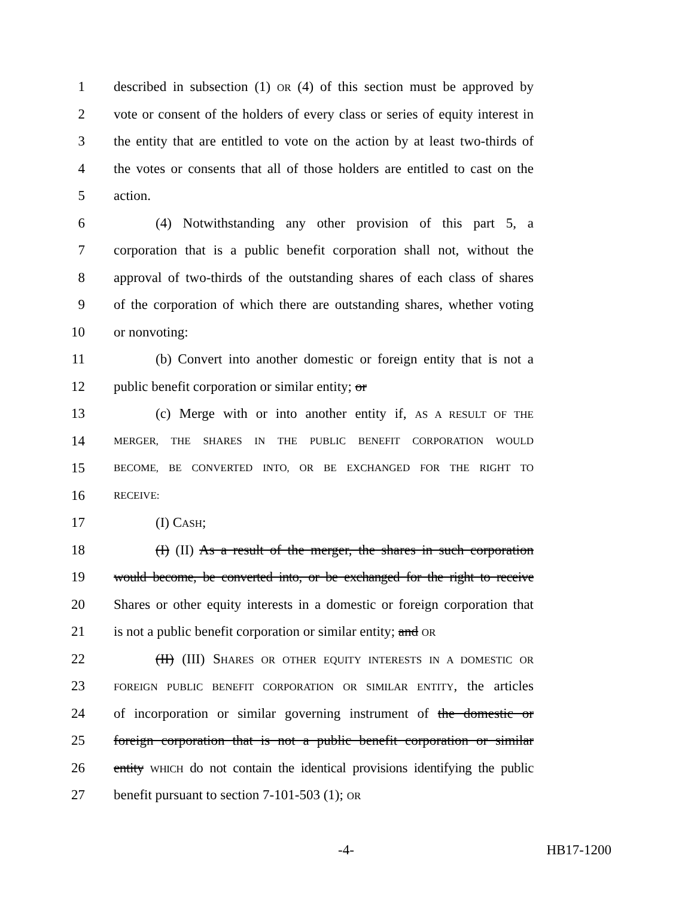1 described in subsection (1) OR (4) of this section must be approved by
2 vote or consent of the holders of every class or series of equity interest in
3 the entity that are entitled to vote on the action by at least two-thirds of
4 the votes or consents that all of those holders are entitled to cast on the
5 action.
6 (4) Notwithstanding any other provision of this part 5, a
7 corporation that is a public benefit corporation shall not, without the
8 approval of two-thirds of the outstanding shares of each class of shares
9 of the corporation of which there are outstanding shares, whether voting
10 or nonvoting:
11 (b) Convert into another domestic or foreign entity that is not a
12 public benefit corporation or similar entity; or
13 (c) Merge with or into another entity if, AS A RESULT OF THE
14 MERGER, THE SHARES IN THE PUBLIC BENEFIT CORPORATION WOULD
15 BECOME, BE CONVERTED INTO, OR BE EXCHANGED FOR THE RIGHT TO
16 RECEIVE:
17 (I) CASH;
18 (I) (II) As a result of the merger, the shares in such corporation
19 would become, be converted into, or be exchanged for the right to receive
20 Shares or other equity interests in a domestic or foreign corporation that
21 is not a public benefit corporation or similar entity; and OR
22 (II) (III) SHARES OR OTHER EQUITY INTERESTS IN A DOMESTIC OR
23 FOREIGN PUBLIC BENEFIT CORPORATION OR SIMILAR ENTITY, the articles
24 of incorporation or similar governing instrument of the domestic or
25 foreign corporation that is not a public benefit corporation or similar
26 entity WHICH do not contain the identical provisions identifying the public
27 benefit pursuant to section 7-101-503 (1); OR
-4- HB17-1200